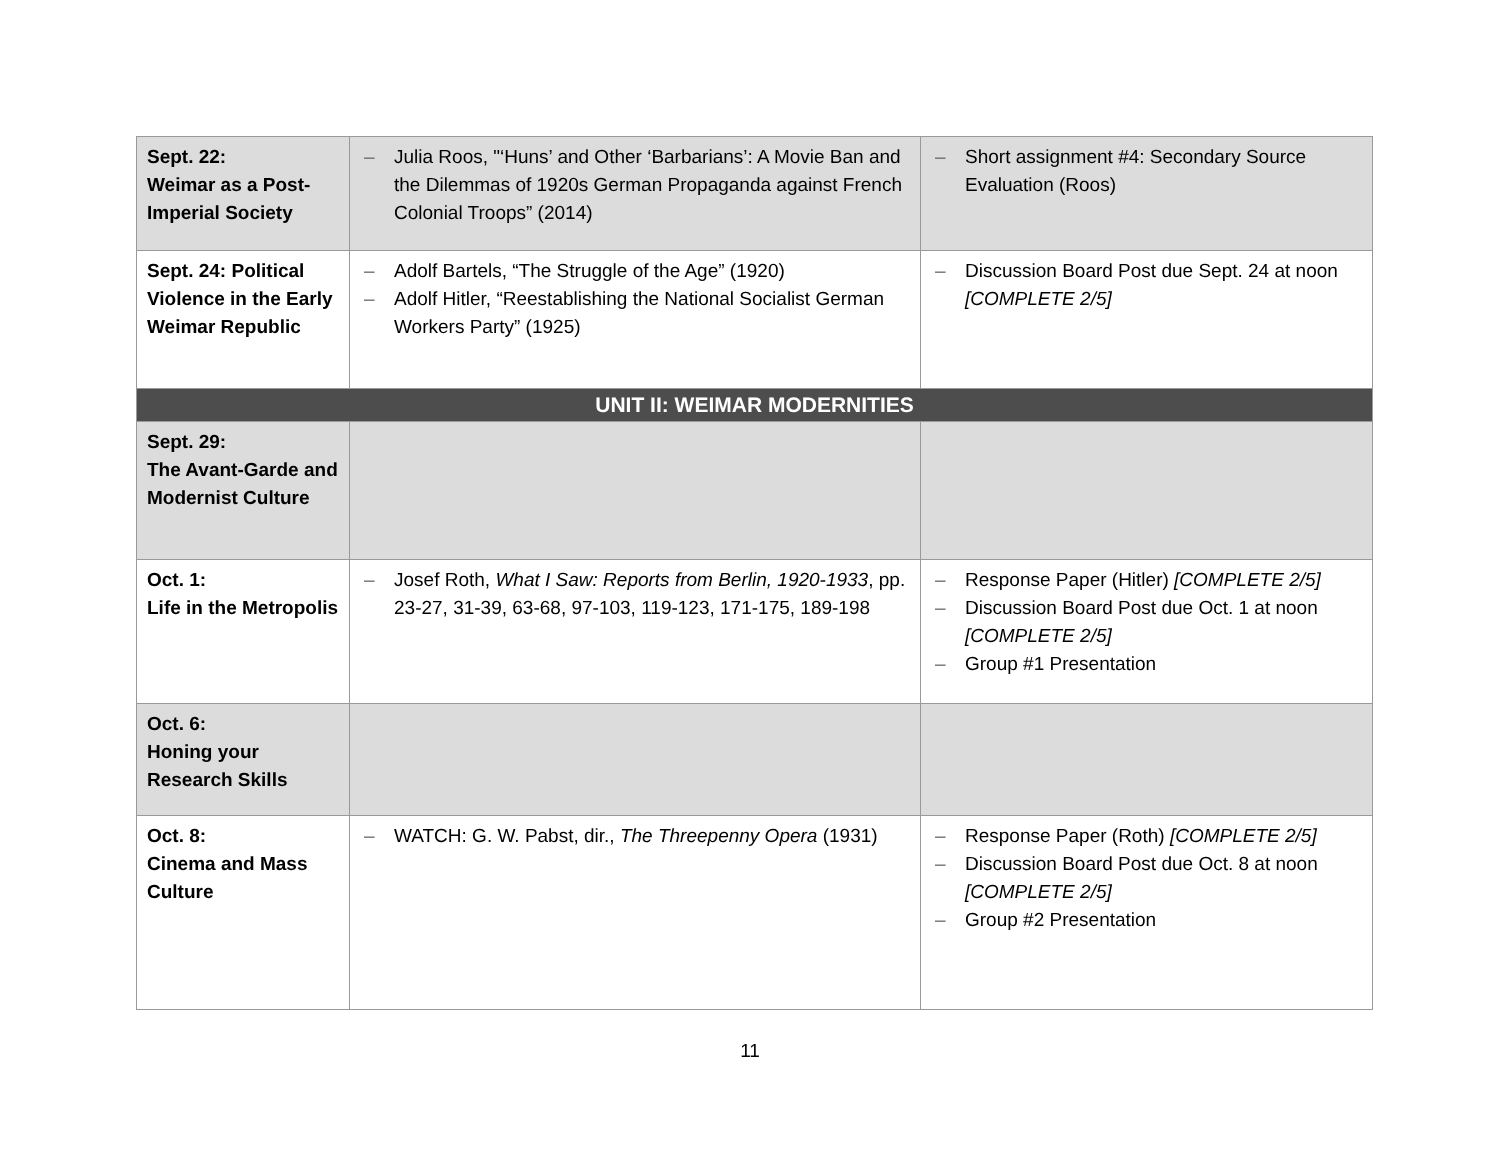| Sept. 22: Weimar as a Post-Imperial Society | – Julia Roos, "‘Huns’ and Other ‘Barbarians’: A Movie Ban and the Dilemmas of 1920s German Propaganda against French Colonial Troops” (2014) | – Short assignment #4: Secondary Source Evaluation (Roos) |
| Sept. 24: Political Violence in the Early Weimar Republic | – Adolf Bartels, “The Struggle of the Age” (1920) – Adolf Hitler, “Reestablishing the National Socialist German Workers Party” (1925) | – Discussion Board Post due Sept. 24 at noon [COMPLETE 2/5] |
| UNIT II: WEIMAR MODERNITIES | | |
| Sept. 29: The Avant-Garde and Modernist Culture | | |
| Oct. 1: Life in the Metropolis | – Josef Roth, What I Saw: Reports from Berlin, 1920-1933 , pp. 23-27, 31-39, 63-68, 97-103, 119-123, 171-175, 189-198 | – Response Paper (Hitler) [COMPLETE 2/5] – Discussion Board Post due Oct. 1 at noon [COMPLETE 2/5] – Group #1 Presentation |
| Oct. 6: Honing your Research Skills | | |
| Oct. 8: Cinema and Mass Culture | – WATCH: G. W. Pabst, dir., The Threepenny Opera (1931) | – Response Paper (Roth) [COMPLETE 2/5] – Discussion Board Post due Oct. 8 at noon [COMPLETE 2/5] – Group #2 Presentation |
11